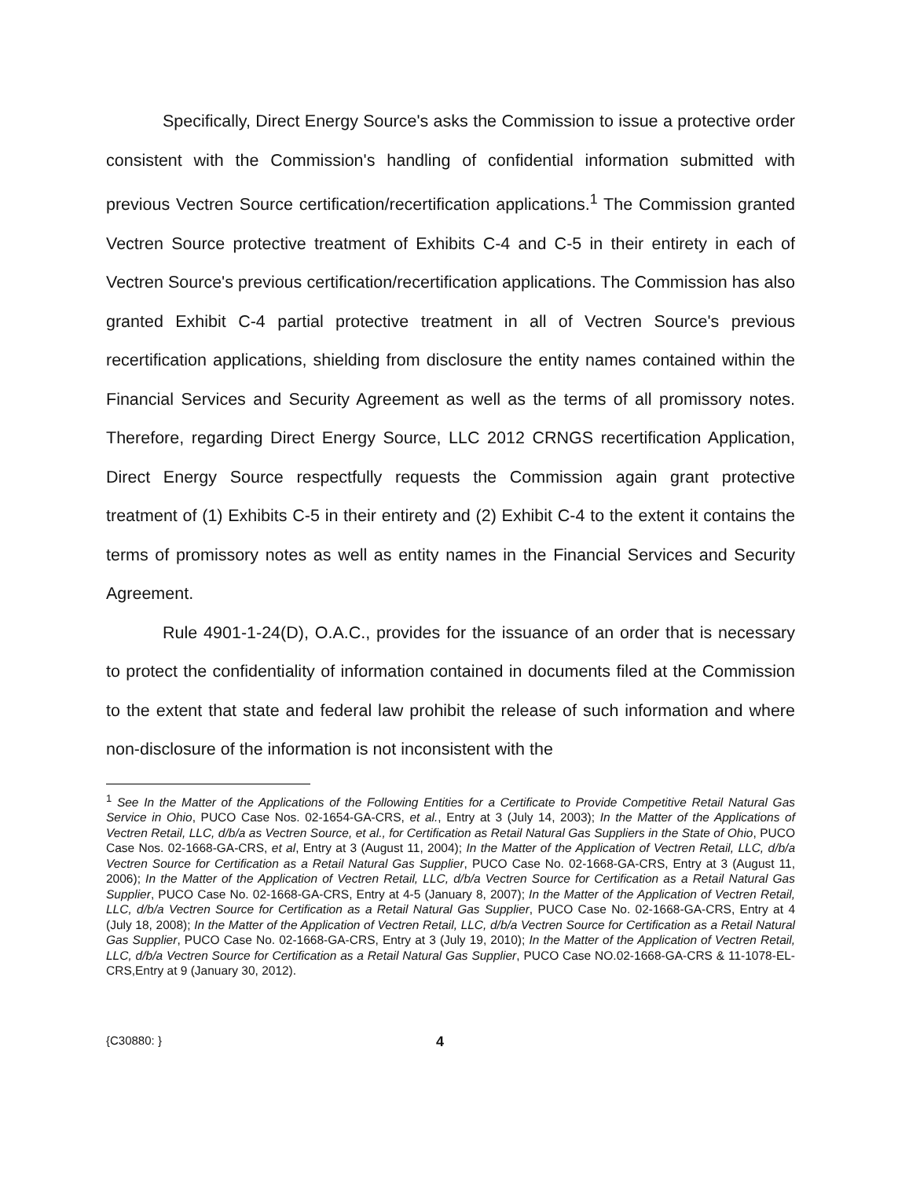Specifically, Direct Energy Source's asks the Commission to issue a protective order consistent with the Commission's handling of confidential information submitted with previous Vectren Source certification/recertification applications.<sup>1</sup> The Commission granted Vectren Source protective treatment of Exhibits C-4 and C-5 in their entirety in each of Vectren Source's previous certification/recertification applications. The Commission has also granted Exhibit C-4 partial protective treatment in all of Vectren Source's previous recertification applications, shielding from disclosure the entity names contained within the Financial Services and Security Agreement as well as the terms of all promissory notes. Therefore, regarding Direct Energy Source, LLC 2012 CRNGS recertification Application, Direct Energy Source respectfully requests the Commission again grant protective treatment of (1) Exhibits C-5 in their entirety and (2) Exhibit C-4 to the extent it contains the terms of promissory notes as well as entity names in the Financial Services and Security Agreement.
Rule 4901-1-24(D), O.A.C., provides for the issuance of an order that is necessary to protect the confidentiality of information contained in documents filed at the Commission to the extent that state and federal law prohibit the release of such information and where non-disclosure of the information is not inconsistent with the
<sup>1</sup> See In the Matter of the Applications of the Following Entities for a Certificate to Provide Competitive Retail Natural Gas Service in Ohio, PUCO Case Nos. 02-1654-GA-CRS, et al., Entry at 3 (July 14, 2003); In the Matter of the Applications of Vectren Retail, LLC, d/b/a as Vectren Source, et al., for Certification as Retail Natural Gas Suppliers in the State of Ohio, PUCO Case Nos. 02-1668-GA-CRS, et al, Entry at 3 (August 11, 2004); In the Matter of the Application of Vectren Retail, LLC, d/b/a Vectren Source for Certification as a Retail Natural Gas Supplier, PUCO Case No. 02-1668-GA-CRS, Entry at 3 (August 11, 2006); In the Matter of the Application of Vectren Retail, LLC, d/b/a Vectren Source for Certification as a Retail Natural Gas Supplier, PUCO Case No. 02-1668-GA-CRS, Entry at 4-5 (January 8, 2007); In the Matter of the Application of Vectren Retail, LLC, d/b/a Vectren Source for Certification as a Retail Natural Gas Supplier, PUCO Case No. 02-1668-GA-CRS, Entry at 4 (July 18, 2008); In the Matter of the Application of Vectren Retail, LLC, d/b/a Vectren Source for Certification as a Retail Natural Gas Supplier, PUCO Case No. 02-1668-GA-CRS, Entry at 3 (July 19, 2010); In the Matter of the Application of Vectren Retail, LLC, d/b/a Vectren Source for Certification as a Retail Natural Gas Supplier, PUCO Case NO.02-1668-GA-CRS & 11-1078-EL-CRS,Entry at 9 (January 30, 2012).
{C30880: } 4